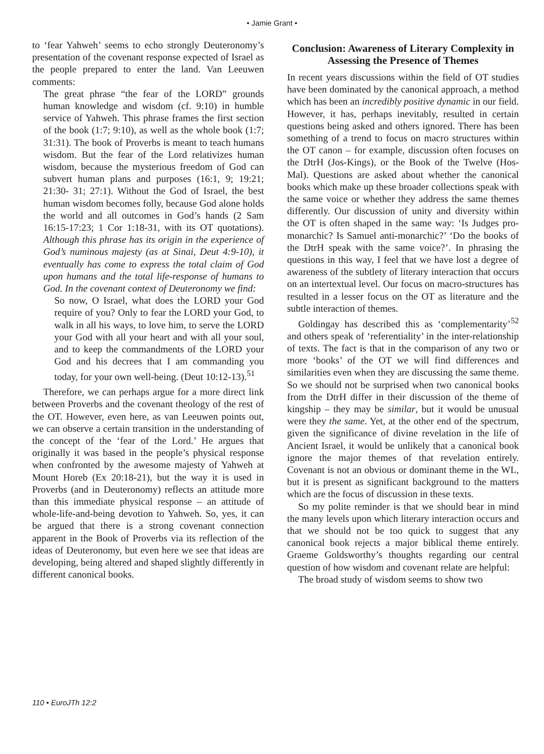• Jamie Grant •
to ‘fear Yahweh’ seems to echo strongly Deuteronomy’s presentation of the covenant response expected of Israel as the people prepared to enter the land. Van Leeuwen comments:
The great phrase “the fear of the LORD” grounds human knowledge and wisdom (cf. 9:10) in humble service of Yahweh. This phrase frames the first section of the book (1:7; 9:10), as well as the whole book (1:7; 31:31). The book of Proverbs is meant to teach humans wisdom. But the fear of the Lord relativizes human wisdom, because the mysterious freedom of God can subvert human plans and purposes (16:1, 9; 19:21; 21:30- 31; 27:1). Without the God of Israel, the best human wisdom becomes folly, because God alone holds the world and all outcomes in God’s hands (2 Sam 16:15-17:23; 1 Cor 1:18-31, with its OT quotations). Although this phrase has its origin in the experience of God’s numinous majesty (as at Sinai, Deut 4:9-10), it eventually has come to express the total claim of God upon humans and the total life-response of humans to God. In the covenant context of Deuteronomy we find:
So now, O Israel, what does the LORD your God require of you? Only to fear the LORD your God, to walk in all his ways, to love him, to serve the LORD your God with all your heart and with all your soul, and to keep the commandments of the LORD your God and his decrees that I am commanding you today, for your own well-being. (Deut 10:12-13).<sup>51</sup>
Therefore, we can perhaps argue for a more direct link between Proverbs and the covenant theology of the rest of the OT. However, even here, as van Leeuwen points out, we can observe a certain transition in the understanding of the concept of the ‘fear of the Lord.’ He argues that originally it was based in the people’s physical response when confronted by the awesome majesty of Yahweh at Mount Horeb (Ex 20:18-21), but the way it is used in Proverbs (and in Deuteronomy) reflects an attitude more than this immediate physical response – an attitude of whole-life-and-being devotion to Yahweh. So, yes, it can be argued that there is a strong covenant connection apparent in the Book of Proverbs via its reflection of the ideas of Deuteronomy, but even here we see that ideas are developing, being altered and shaped slightly differently in different canonical books.
Conclusion: Awareness of Literary Complexity in Assessing the Presence of Themes
In recent years discussions within the field of OT studies have been dominated by the canonical approach, a method which has been an incredibly positive dynamic in our field. However, it has, perhaps inevitably, resulted in certain questions being asked and others ignored. There has been something of a trend to focus on macro structures within the OT canon – for example, discussion often focuses on the DtrH (Jos-Kings), or the Book of the Twelve (Hos-Mal). Questions are asked about whether the canonical books which make up these broader collections speak with the same voice or whether they address the same themes differently. Our discussion of unity and diversity within the OT is often shaped in the same way: ‘Is Judges pro-monarchic? Is Samuel anti-monarchic?’ ‘Do the books of the DtrH speak with the same voice?’. In phrasing the questions in this way, I feel that we have lost a degree of awareness of the subtlety of literary interaction that occurs on an intertextual level. Our focus on macro-structures has resulted in a lesser focus on the OT as literature and the subtle interaction of themes.
Goldingay has described this as ‘complementarity’<sup>52</sup> and others speak of ‘referentiality’ in the inter-relationship of texts. The fact is that in the comparison of any two or more ‘books’ of the OT we will find differences and similarities even when they are discussing the same theme. So we should not be surprised when two canonical books from the DtrH differ in their discussion of the theme of kingship – they may be similar, but it would be unusual were they the same. Yet, at the other end of the spectrum, given the significance of divine revelation in the life of Ancient Israel, it would be unlikely that a canonical book ignore the major themes of that revelation entirely. Covenant is not an obvious or dominant theme in the WL, but it is present as significant background to the matters which are the focus of discussion in these texts.
So my polite reminder is that we should bear in mind the many levels upon which literary interaction occurs and that we should not be too quick to suggest that any canonical book rejects a major biblical theme entirely. Graeme Goldsworthy’s thoughts regarding our central question of how wisdom and covenant relate are helpful:
The broad study of wisdom seems to show two
110 • EuroJTh 12:2